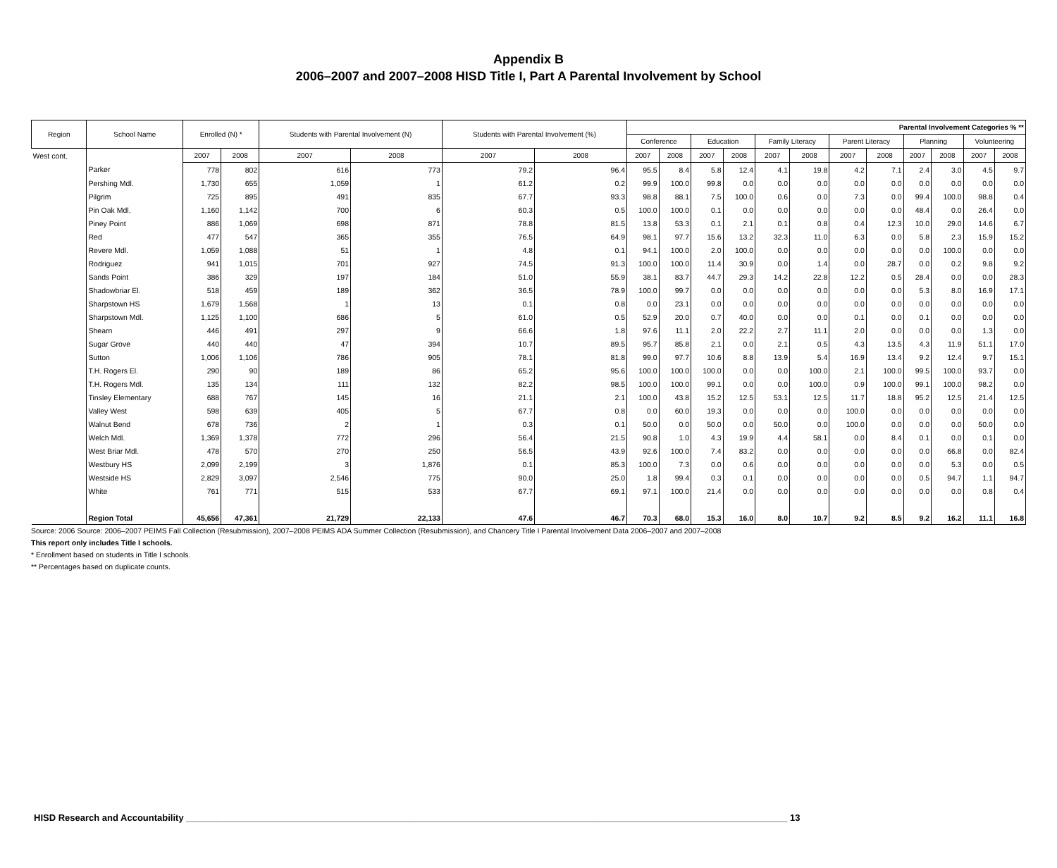Appendix B
2006–2007 and 2007–2008 HISD Title I, Part A Parental Involvement by School
| Region | School Name | Enrolled (N) * | | Students with Parental Involvement (N) | | Students with Parental Involvement (%) | | Parental Involvement Categories % ** | | | | | | | | | | | |
| --- | --- | --- | --- | --- | --- | --- | --- | --- | --- | --- | --- | --- | --- | --- | --- | --- | --- | --- | --- |
| | | | | | | | | Conference | | Education | | Family Literacy | | Parent Literacy | | Planning | | Volunteering | |
| West cont. | | 2007 | 2008 | 2007 | 2008 | 2007 | 2008 | 2007 | 2008 | 2007 | 2008 | 2007 | 2008 | 2007 | 2008 | 2007 | 2008 | 2007 | 2008 |
| | Parker | 778 | 802 | 616 | 773 | 79.2 | 96.4 | 95.5 | 8.4 | 5.8 | 12.4 | 4.1 | 19.8 | 4.2 | 7.1 | 2.4 | 3.0 | 4.5 | 9.7 |
| | Pershing Mdl. | 1,730 | 655 | 1,059 | 1 | 61.2 | 0.2 | 99.9 | 100.0 | 99.8 | 0.0 | 0.0 | 0.0 | 0.0 | 0.0 | 0.0 | 0.0 | 0.0 | 0.0 |
| | Pilgrim | 725 | 895 | 491 | 835 | 67.7 | 93.3 | 98.8 | 88.1 | 7.5 | 100.0 | 0.6 | 0.0 | 7.3 | 0.0 | 99.4 | 100.0 | 98.8 | 0.4 |
| | Pin Oak Mdl. | 1,160 | 1,142 | 700 | 6 | 60.3 | 0.5 | 100.0 | 100.0 | 0.1 | 0.0 | 0.0 | 0.0 | 0.0 | 0.0 | 48.4 | 0.0 | 26.4 | 0.0 |
| | Piney Point | 886 | 1,069 | 698 | 871 | 78.8 | 81.5 | 13.8 | 53.3 | 0.1 | 2.1 | 0.1 | 0.8 | 0.4 | 12.3 | 10.0 | 29.0 | 14.6 | 6.7 |
| | Red | 477 | 547 | 365 | 355 | 76.5 | 64.9 | 98.1 | 97.7 | 15.6 | 13.2 | 32.3 | 11.0 | 6.3 | 0.0 | 5.8 | 2.3 | 15.9 | 15.2 |
| | Revere Mdl. | 1,059 | 1,088 | 51 | 1 | 4.8 | 0.1 | 94.1 | 100.0 | 2.0 | 100.0 | 0.0 | 0.0 | 0.0 | 0.0 | 0.0 | 100.0 | 0.0 | 0.0 |
| | Rodriguez | 941 | 1,015 | 701 | 927 | 74.5 | 91.3 | 100.0 | 100.0 | 11.4 | 30.9 | 0.0 | 1.4 | 0.0 | 28.7 | 0.0 | 0.2 | 9.8 | 9.2 |
| | Sands Point | 386 | 329 | 197 | 184 | 51.0 | 55.9 | 38.1 | 83.7 | 44.7 | 29.3 | 14.2 | 22.8 | 12.2 | 0.5 | 28.4 | 0.0 | 0.0 | 28.3 |
| | Shadowbriar El. | 518 | 459 | 189 | 362 | 36.5 | 78.9 | 100.0 | 99.7 | 0.0 | 0.0 | 0.0 | 0.0 | 0.0 | 0.0 | 5.3 | 8.0 | 16.9 | 17.1 |
| | Sharpstown HS | 1,679 | 1,568 | 1 | 13 | 0.1 | 0.8 | 0.0 | 23.1 | 0.0 | 0.0 | 0.0 | 0.0 | 0.0 | 0.0 | 0.0 | 0.0 | 0.0 | 0.0 |
| | Sharpstown Mdl. | 1,125 | 1,100 | 686 | 5 | 61.0 | 0.5 | 52.9 | 20.0 | 0.7 | 40.0 | 0.0 | 0.0 | 0.1 | 0.0 | 0.1 | 0.0 | 0.0 | 0.0 |
| | Shearn | 446 | 491 | 297 | 9 | 66.6 | 1.8 | 97.6 | 11.1 | 2.0 | 22.2 | 2.7 | 11.1 | 2.0 | 0.0 | 0.0 | 0.0 | 1.3 | 0.0 |
| | Sugar Grove | 440 | 440 | 47 | 394 | 10.7 | 89.5 | 95.7 | 85.8 | 2.1 | 0.0 | 2.1 | 0.5 | 4.3 | 13.5 | 4.3 | 11.9 | 51.1 | 17.0 |
| | Sutton | 1,006 | 1,106 | 786 | 905 | 78.1 | 81.8 | 99.0 | 97.7 | 10.6 | 8.8 | 13.9 | 5.4 | 16.9 | 13.4 | 9.2 | 12.4 | 9.7 | 15.1 |
| | T.H. Rogers El. | 290 | 90 | 189 | 86 | 65.2 | 95.6 | 100.0 | 100.0 | 100.0 | 0.0 | 0.0 | 100.0 | 2.1 | 100.0 | 99.5 | 100.0 | 93.7 | 0.0 |
| | T.H. Rogers Mdl. | 135 | 134 | 111 | 132 | 82.2 | 98.5 | 100.0 | 100.0 | 99.1 | 0.0 | 0.0 | 100.0 | 0.9 | 100.0 | 99.1 | 100.0 | 98.2 | 0.0 |
| | Tinsley Elementary | 688 | 767 | 145 | 16 | 21.1 | 2.1 | 100.0 | 43.8 | 15.2 | 12.5 | 53.1 | 12.5 | 11.7 | 18.8 | 95.2 | 12.5 | 21.4 | 12.5 |
| | Valley West | 598 | 639 | 405 | 5 | 67.7 | 0.8 | 0.0 | 60.0 | 19.3 | 0.0 | 0.0 | 0.0 | 100.0 | 0.0 | 0.0 | 0.0 | 0.0 | 0.0 |
| | Walnut Bend | 678 | 736 | 2 | 1 | 0.3 | 0.1 | 50.0 | 0.0 | 50.0 | 0.0 | 50.0 | 0.0 | 100.0 | 0.0 | 0.0 | 0.0 | 50.0 | 0.0 |
| | Welch Mdl. | 1,369 | 1,378 | 772 | 296 | 56.4 | 21.5 | 90.8 | 1.0 | 4.3 | 19.9 | 4.4 | 58.1 | 0.0 | 8.4 | 0.1 | 0.0 | 0.1 | 0.0 |
| | West Briar Mdl. | 478 | 570 | 270 | 250 | 56.5 | 43.9 | 92.6 | 100.0 | 7.4 | 83.2 | 0.0 | 0.0 | 0.0 | 0.0 | 0.0 | 66.8 | 0.0 | 82.4 |
| | Westbury HS | 2,099 | 2,199 | 3 | 1,876 | 0.1 | 85.3 | 100.0 | 7.3 | 0.0 | 0.6 | 0.0 | 0.0 | 0.0 | 0.0 | 0.0 | 5.3 | 0.0 | 0.5 |
| | Westside HS | 2,829 | 3,097 | 2,546 | 775 | 90.0 | 25.0 | 1.8 | 99.4 | 0.3 | 0.1 | 0.0 | 0.0 | 0.0 | 0.0 | 0.5 | 94.7 | 1.1 | 94.7 |
| | White | 761 | 771 | 515 | 533 | 67.7 | 69.1 | 97.1 | 100.0 | 21.4 | 0.0 | 0.0 | 0.0 | 0.0 | 0.0 | 0.0 | 0.0 | 0.8 | 0.4 |
| | Region Total | 45,656 | 47,361 | 21,729 | 22,133 | 47.6 | 46.7 | 70.3 | 68.0 | 15.3 | 16.0 | 8.0 | 10.7 | 9.2 | 8.5 | 9.2 | 16.2 | 11.1 | 16.8 |
Source: 2006 Source: 2006–2007 PEIMS Fall Collection (Resubmission), 2007–2008 PEIMS ADA Summer Collection (Resubmission), and Chancery Title I Parental Involvement Data 2006–2007 and 2007–2008
This report only includes Title I schools.
* Enrollment based on students in Title I schools.
** Percentages based on duplicate counts.
HISD Research and Accountability ______________________________________________________________________________________________________________________ 13